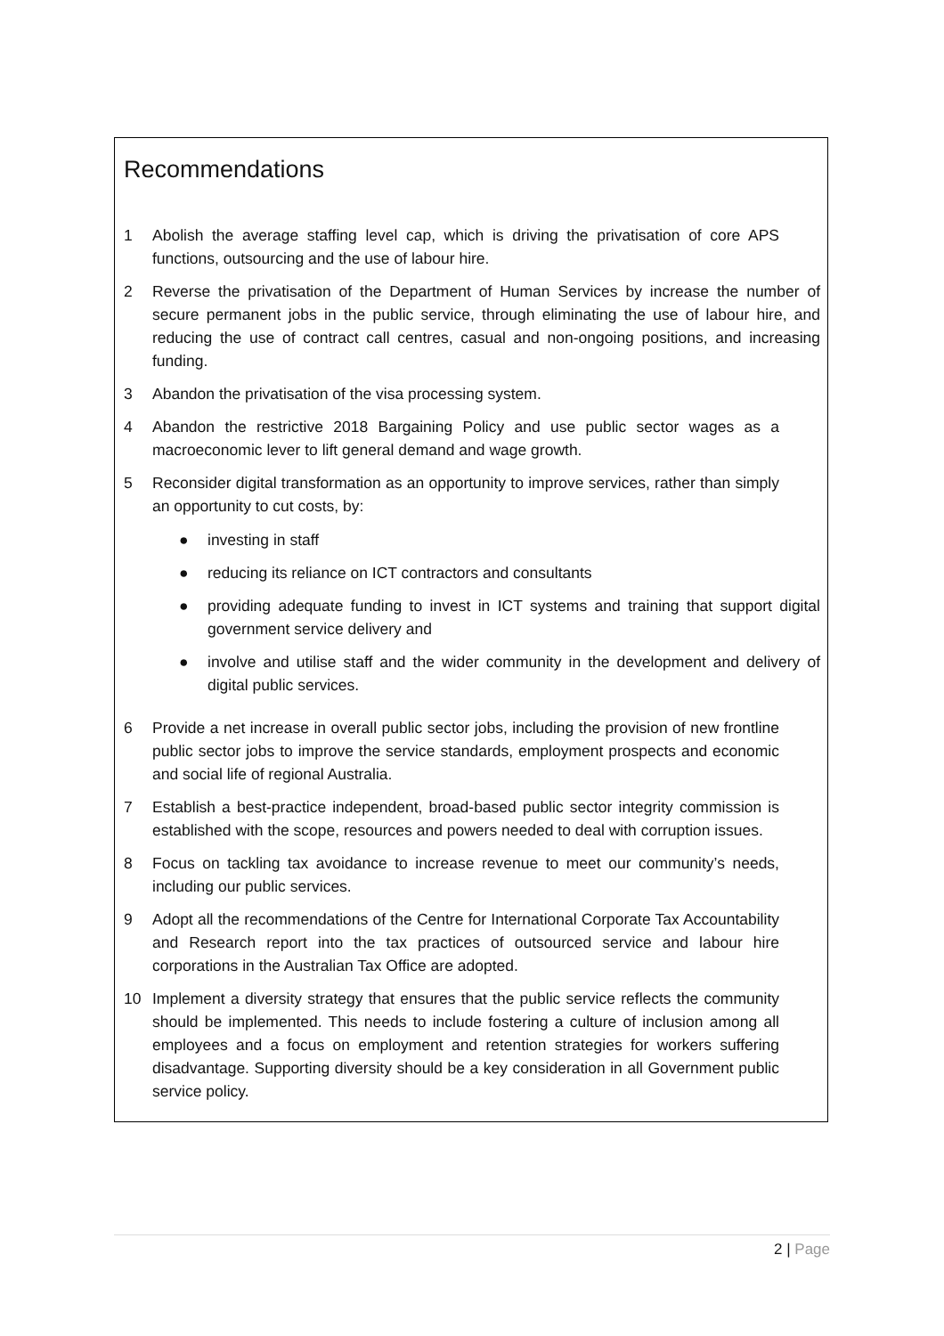Recommendations
1 Abolish the average staffing level cap, which is driving the privatisation of core APS functions, outsourcing and the use of labour hire.
2 Reverse the privatisation of the Department of Human Services by increase the number of secure permanent jobs in the public service, through eliminating the use of labour hire, and reducing the use of contract call centres, casual and non-ongoing positions, and increasing funding.
3 Abandon the privatisation of the visa processing system.
4 Abandon the restrictive 2018 Bargaining Policy and use public sector wages as a macroeconomic lever to lift general demand and wage growth.
5 Reconsider digital transformation as an opportunity to improve services, rather than simply an opportunity to cut costs, by:
● investing in staff
● reducing its reliance on ICT contractors and consultants
● providing adequate funding to invest in ICT systems and training that support digital government service delivery and
● involve and utilise staff and the wider community in the development and delivery of digital public services.
6 Provide a net increase in overall public sector jobs, including the provision of new frontline public sector jobs to improve the service standards, employment prospects and economic and social life of regional Australia.
7 Establish a best-practice independent, broad-based public sector integrity commission is established with the scope, resources and powers needed to deal with corruption issues.
8 Focus on tackling tax avoidance to increase revenue to meet our community’s needs, including our public services.
9 Adopt all the recommendations of the Centre for International Corporate Tax Accountability and Research report into the tax practices of outsourced service and labour hire corporations in the Australian Tax Office are adopted.
10 Implement a diversity strategy that ensures that the public service reflects the community should be implemented. This needs to include fostering a culture of inclusion among all employees and a focus on employment and retention strategies for workers suffering disadvantage. Supporting diversity should be a key consideration in all Government public service policy.
2 | Page